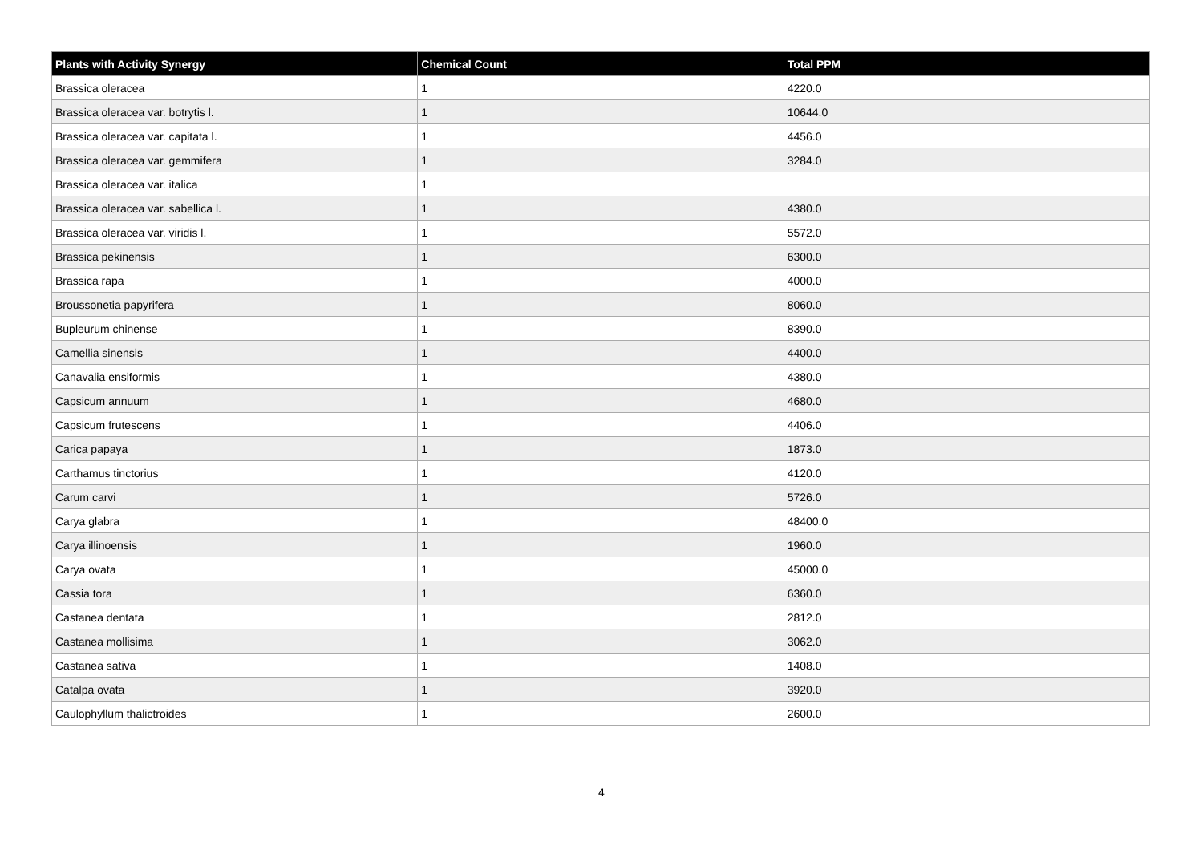| Plants with Activity Synergy | Chemical Count | Total PPM |
| --- | --- | --- |
| Brassica oleracea | 1 | 4220.0 |
| Brassica oleracea var. botrytis l. | 1 | 10644.0 |
| Brassica oleracea var. capitata l. | 1 | 4456.0 |
| Brassica oleracea var. gemmifera | 1 | 3284.0 |
| Brassica oleracea var. italica | 1 | |
| Brassica oleracea var. sabellica l. | 1 | 4380.0 |
| Brassica oleracea var. viridis l. | 1 | 5572.0 |
| Brassica pekinensis | 1 | 6300.0 |
| Brassica rapa | 1 | 4000.0 |
| Broussonetia papyrifera | 1 | 8060.0 |
| Bupleurum chinense | 1 | 8390.0 |
| Camellia sinensis | 1 | 4400.0 |
| Canavalia ensiformis | 1 | 4380.0 |
| Capsicum annuum | 1 | 4680.0 |
| Capsicum frutescens | 1 | 4406.0 |
| Carica papaya | 1 | 1873.0 |
| Carthamus tinctorius | 1 | 4120.0 |
| Carum carvi | 1 | 5726.0 |
| Carya glabra | 1 | 48400.0 |
| Carya illinoensis | 1 | 1960.0 |
| Carya ovata | 1 | 45000.0 |
| Cassia tora | 1 | 6360.0 |
| Castanea dentata | 1 | 2812.0 |
| Castanea mollisima | 1 | 3062.0 |
| Castanea sativa | 1 | 1408.0 |
| Catalpa ovata | 1 | 3920.0 |
| Caulophyllum thalictroides | 1 | 2600.0 |
4